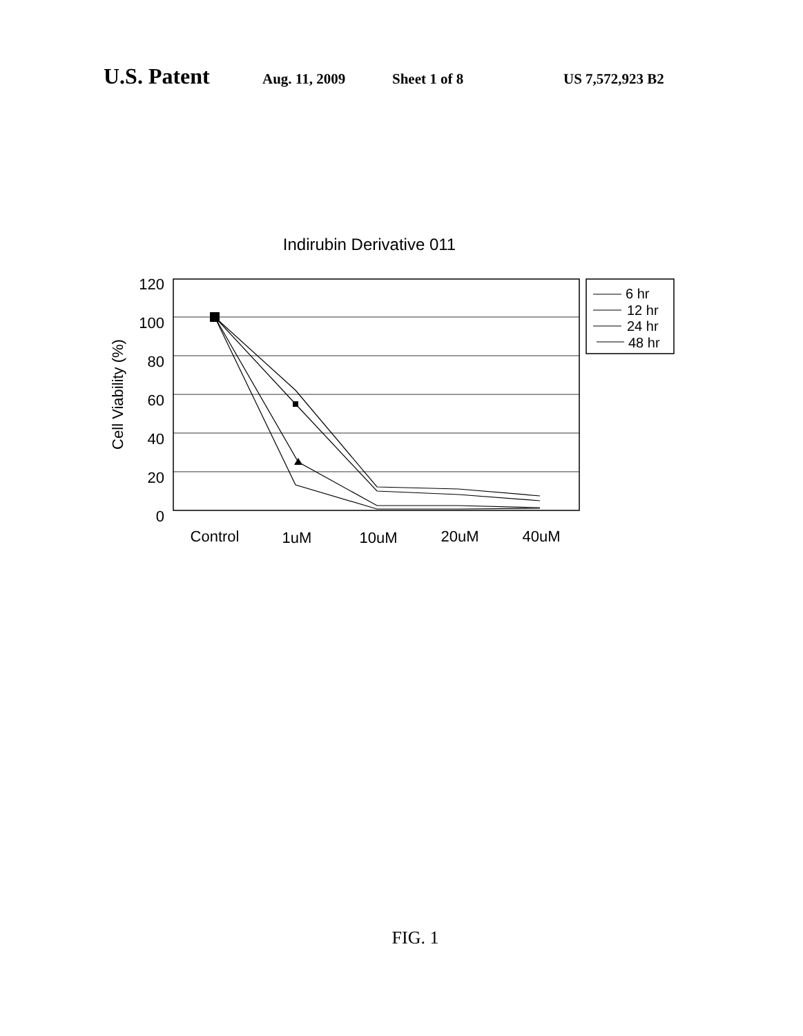U.S. Patent Aug. 11, 2009 Sheet 1 of 8 US 7,572,923 B2
Indirubin Derivative 011
120
100
80
60
40
20
0
Cell Viability (%)
Control
1uM
10uM
20uM
40uM
6 hr
12 hr
24 hr
48 hr
FIG. 1